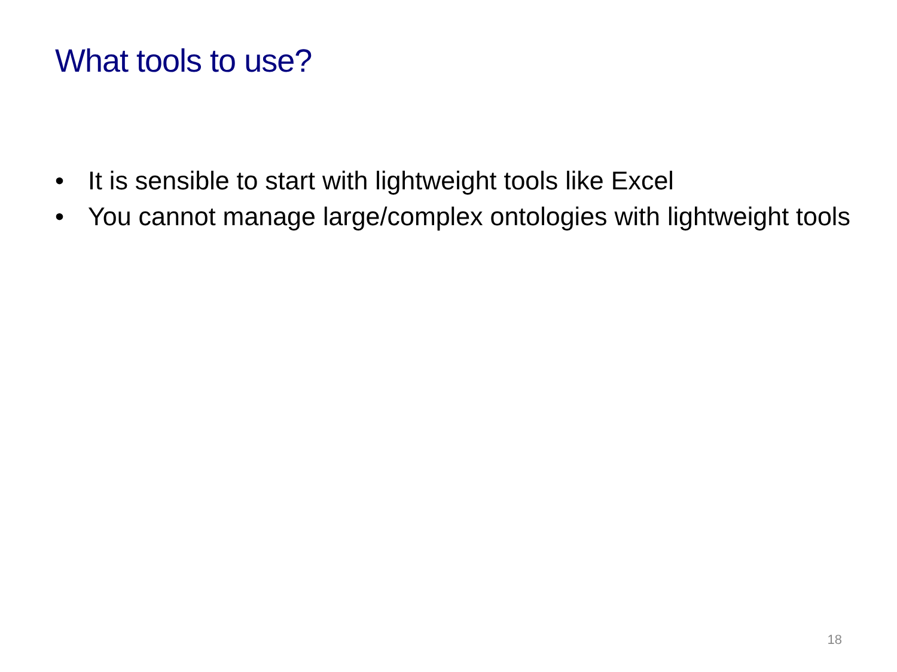What tools to use?
• It is sensible to start with lightweight tools like Excel
• You cannot manage large/complex ontologies with lightweight tools
18